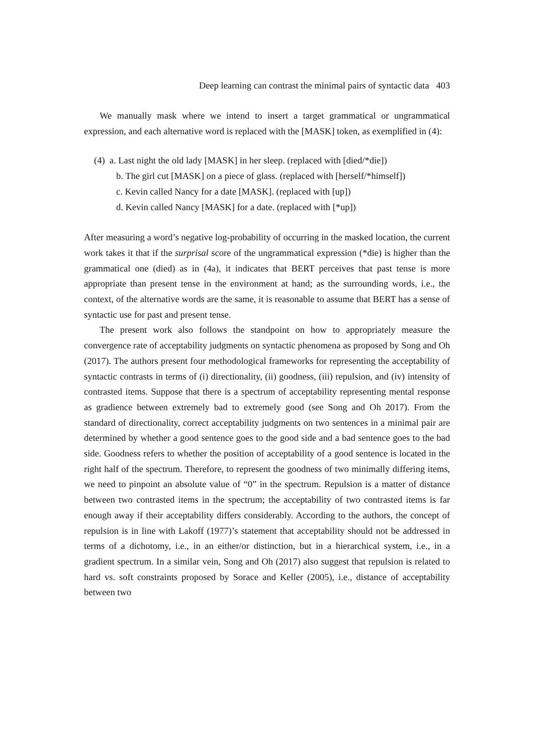Deep learning can contrast the minimal pairs of syntactic data 403
We manually mask where we intend to insert a target grammatical or ungrammatical expression, and each alternative word is replaced with the [MASK] token, as exemplified in (4):
(4) a. Last night the old lady [MASK] in her sleep. (replaced with [died/*die])
b. The girl cut [MASK] on a piece of glass. (replaced with [herself/*himself])
c. Kevin called Nancy for a date [MASK]. (replaced with [up])
d. Kevin called Nancy [MASK] for a date. (replaced with [*up])
After measuring a word’s negative log-probability of occurring in the masked location, the current work takes it that if the surprisal score of the ungrammatical expression (*die) is higher than the grammatical one (died) as in (4a), it indicates that BERT perceives that past tense is more appropriate than present tense in the environment at hand; as the surrounding words, i.e., the context, of the alternative words are the same, it is reasonable to assume that BERT has a sense of syntactic use for past and present tense.
The present work also follows the standpoint on how to appropriately measure the convergence rate of acceptability judgments on syntactic phenomena as proposed by Song and Oh (2017). The authors present four methodological frameworks for representing the acceptability of syntactic contrasts in terms of (i) directionality, (ii) goodness, (iii) repulsion, and (iv) intensity of contrasted items. Suppose that there is a spectrum of acceptability representing mental response as gradience between extremely bad to extremely good (see Song and Oh 2017). From the standard of directionality, correct acceptability judgments on two sentences in a minimal pair are determined by whether a good sentence goes to the good side and a bad sentence goes to the bad side. Goodness refers to whether the position of acceptability of a good sentence is located in the right half of the spectrum. Therefore, to represent the goodness of two minimally differing items, we need to pinpoint an absolute value of “0” in the spectrum. Repulsion is a matter of distance between two contrasted items in the spectrum; the acceptability of two contrasted items is far enough away if their acceptability differs considerably. According to the authors, the concept of repulsion is in line with Lakoff (1977)’s statement that acceptability should not be addressed in terms of a dichotomy, i.e., in an either/or distinction, but in a hierarchical system, i.e., in a gradient spectrum. In a similar vein, Song and Oh (2017) also suggest that repulsion is related to hard vs. soft constraints proposed by Sorace and Keller (2005), i.e., distance of acceptability between two